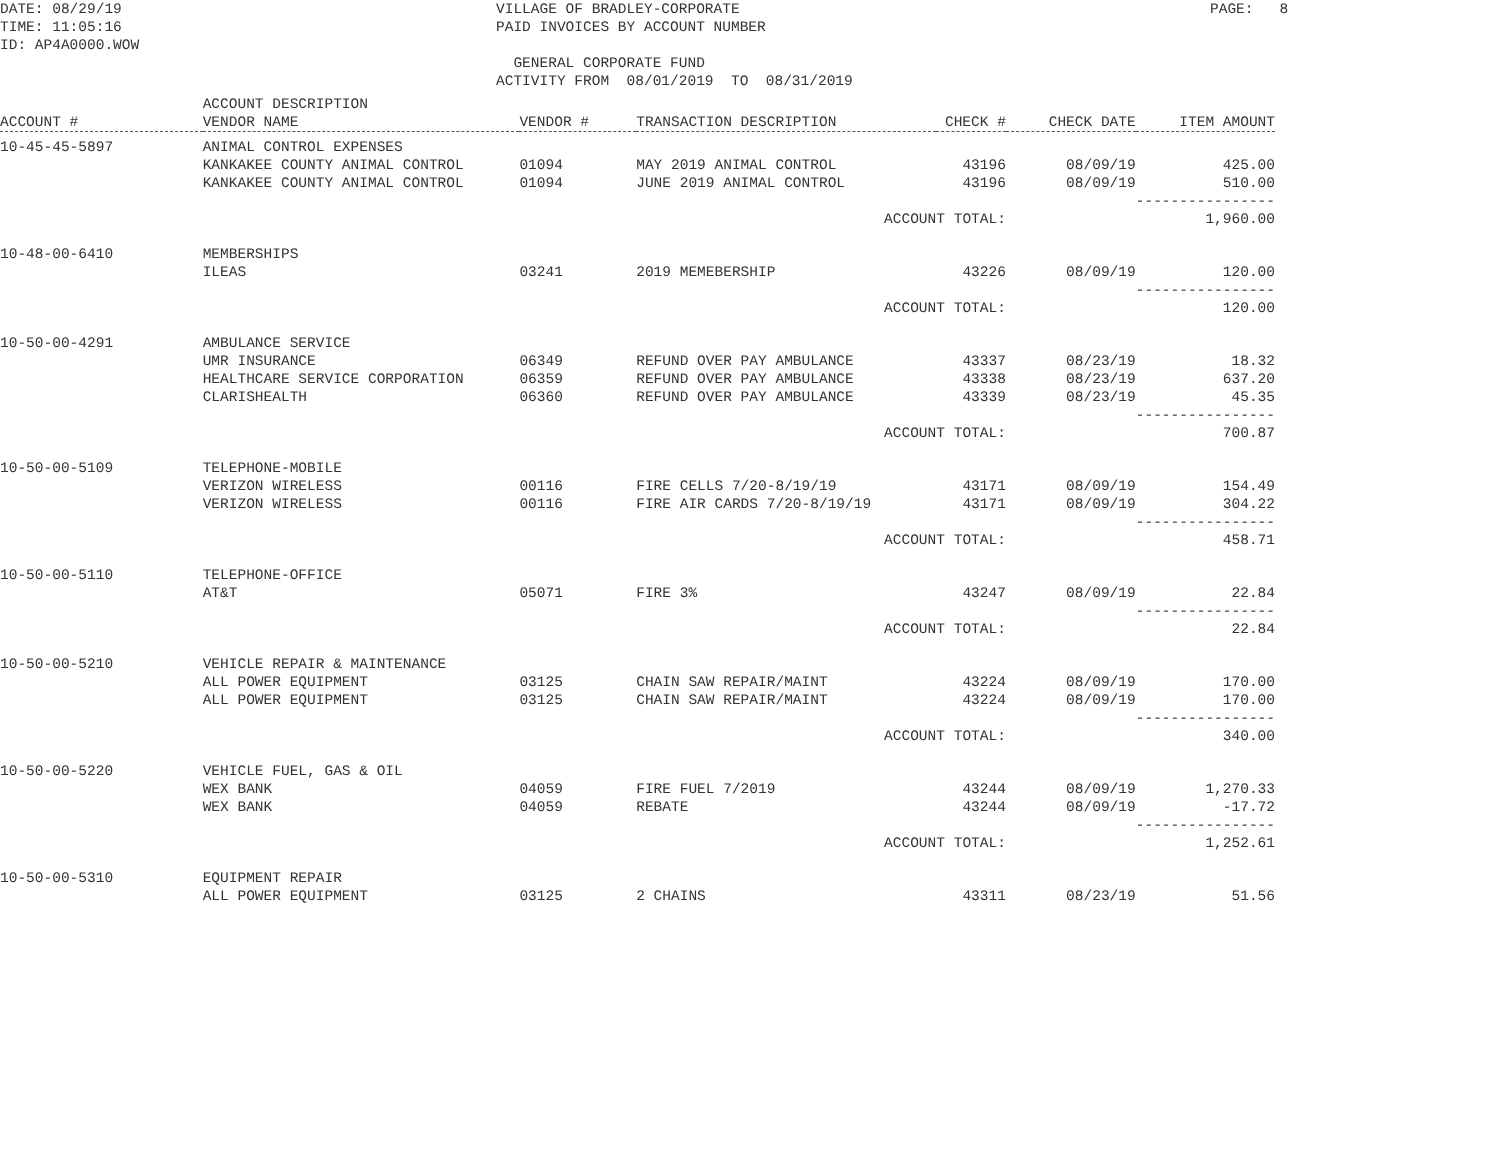DATE: 08/29/19 TIME: 11:05:16 ID: AP4A0000.WOW
VILLAGE OF BRADLEY-CORPORATE PAID INVOICES BY ACCOUNT NUMBER GENERAL CORPORATE FUND ACTIVITY FROM 08/01/2019 TO 08/31/2019
PAGE: 8
| ACCOUNT # | ACCOUNT DESCRIPTION VENDOR NAME | VENDOR # | TRANSACTION DESCRIPTION | CHECK # | CHECK DATE | ITEM AMOUNT |
| --- | --- | --- | --- | --- | --- | --- |
| 10-45-45-5897 | ANIMAL CONTROL EXPENSES | | | | | |
| | KANKAKEE COUNTY ANIMAL CONTROL | 01094 | MAY 2019 ANIMAL CONTROL | 43196 | 08/09/19 | 425.00 |
| | KANKAKEE COUNTY ANIMAL CONTROL | 01094 | JUNE 2019 ANIMAL CONTROL | 43196 | 08/09/19 | 510.00 |
| | | | | | | ---------------- |
| | | | ACCOUNT TOTAL: | | | 1,960.00 |
| 10-48-00-6410 | MEMBERSHIPS | | | | | |
| | ILEAS | 03241 | 2019 MEMEBERSHIP | 43226 | 08/09/19 | 120.00 |
| | | | | | | ---------------- |
| | | | ACCOUNT TOTAL: | | | 120.00 |
| 10-50-00-4291 | AMBULANCE SERVICE | | | | | |
| | UMR INSURANCE | 06349 | REFUND OVER PAY AMBULANCE | 43337 | 08/23/19 | 18.32 |
| | HEALTHCARE SERVICE CORPORATION | 06359 | REFUND OVER PAY AMBULANCE | 43338 | 08/23/19 | 637.20 |
| | CLARISHEALTH | 06360 | REFUND OVER PAY AMBULANCE | 43339 | 08/23/19 | 45.35 |
| | | | | | | ---------------- |
| | | | ACCOUNT TOTAL: | | | 700.87 |
| 10-50-00-5109 | TELEPHONE-MOBILE | | | | | |
| | VERIZON WIRELESS | 00116 | FIRE CELLS 7/20-8/19/19 | 43171 | 08/09/19 | 154.49 |
| | VERIZON WIRELESS | 00116 | FIRE AIR CARDS 7/20-8/19/19 | 43171 | 08/09/19 | 304.22 |
| | | | | | | ---------------- |
| | | | ACCOUNT TOTAL: | | | 458.71 |
| 10-50-00-5110 | TELEPHONE-OFFICE | | | | | |
| | AT&T | 05071 | FIRE 3% | 43247 | 08/09/19 | 22.84 |
| | | | | | | ---------------- |
| | | | ACCOUNT TOTAL: | | | 22.84 |
| 10-50-00-5210 | VEHICLE REPAIR & MAINTENANCE | | | | | |
| | ALL POWER EQUIPMENT | 03125 | CHAIN SAW REPAIR/MAINT | 43224 | 08/09/19 | 170.00 |
| | ALL POWER EQUIPMENT | 03125 | CHAIN SAW REPAIR/MAINT | 43224 | 08/09/19 | 170.00 |
| | | | | | | ---------------- |
| | | | ACCOUNT TOTAL: | | | 340.00 |
| 10-50-00-5220 | VEHICLE FUEL, GAS & OIL | | | | | |
| | WEX BANK | 04059 | FIRE FUEL 7/2019 | 43244 | 08/09/19 | 1,270.33 |
| | WEX BANK | 04059 | REBATE | 43244 | 08/09/19 | -17.72 |
| | | | | | | ---------------- |
| | | | ACCOUNT TOTAL: | | | 1,252.61 |
| 10-50-00-5310 | EQUIPMENT REPAIR | | | | | |
| | ALL POWER EQUIPMENT | 03125 | 2 CHAINS | 43311 | 08/23/19 | 51.56 |